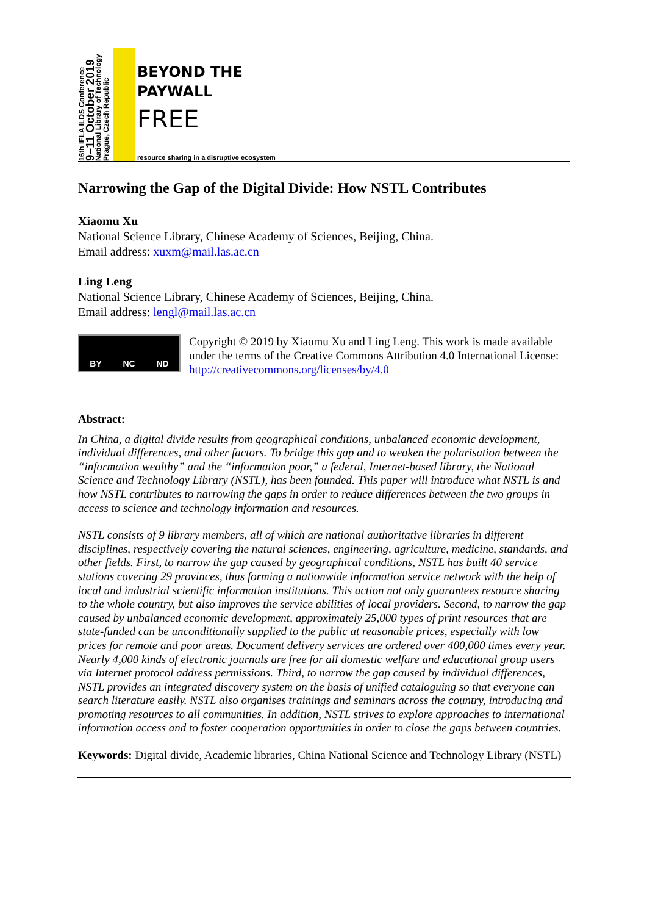16th IFLA ILDS Conference
9–11 October 2019
National Library of Technology
Prague, Czech Republic
BEYOND THE
PAYWALL
FREE
resource sharing in a disruptive ecosystem
Narrowing the Gap of the Digital Divide: How NSTL Contributes
Xiaomu Xu
National Science Library, Chinese Academy of Sciences, Beijing, China.
Email address: xuxm@mail.las.ac.cn
Ling Leng
National Science Library, Chinese Academy of Sciences, Beijing, China.
Email address: lengl@mail.las.ac.cn
BY NC ND
Copyright © 2019 by Xiaomu Xu and Ling Leng. This work is made available under the terms of the Creative Commons Attribution 4.0 International License: http://creativecommons.org/licenses/by/4.0
Abstract:
In China, a digital divide results from geographical conditions, unbalanced economic development, individual differences, and other factors. To bridge this gap and to weaken the polarisation between the “information wealthy” and the “information poor,” a federal, Internet-based library, the National Science and Technology Library (NSTL), has been founded. This paper will introduce what NSTL is and how NSTL contributes to narrowing the gaps in order to reduce differences between the two groups in access to science and technology information and resources.
NSTL consists of 9 library members, all of which are national authoritative libraries in different disciplines, respectively covering the natural sciences, engineering, agriculture, medicine, standards, and other fields. First, to narrow the gap caused by geographical conditions, NSTL has built 40 service stations covering 29 provinces, thus forming a nationwide information service network with the help of local and industrial scientific information institutions. This action not only guarantees resource sharing to the whole country, but also improves the service abilities of local providers. Second, to narrow the gap caused by unbalanced economic development, approximately 25,000 types of print resources that are state-funded can be unconditionally supplied to the public at reasonable prices, especially with low prices for remote and poor areas. Document delivery services are ordered over 400,000 times every year. Nearly 4,000 kinds of electronic journals are free for all domestic welfare and educational group users via Internet protocol address permissions. Third, to narrow the gap caused by individual differences, NSTL provides an integrated discovery system on the basis of unified cataloguing so that everyone can search literature easily. NSTL also organises trainings and seminars across the country, introducing and promoting resources to all communities. In addition, NSTL strives to explore approaches to international information access and to foster cooperation opportunities in order to close the gaps between countries.
Keywords: Digital divide, Academic libraries, China National Science and Technology Library (NSTL)